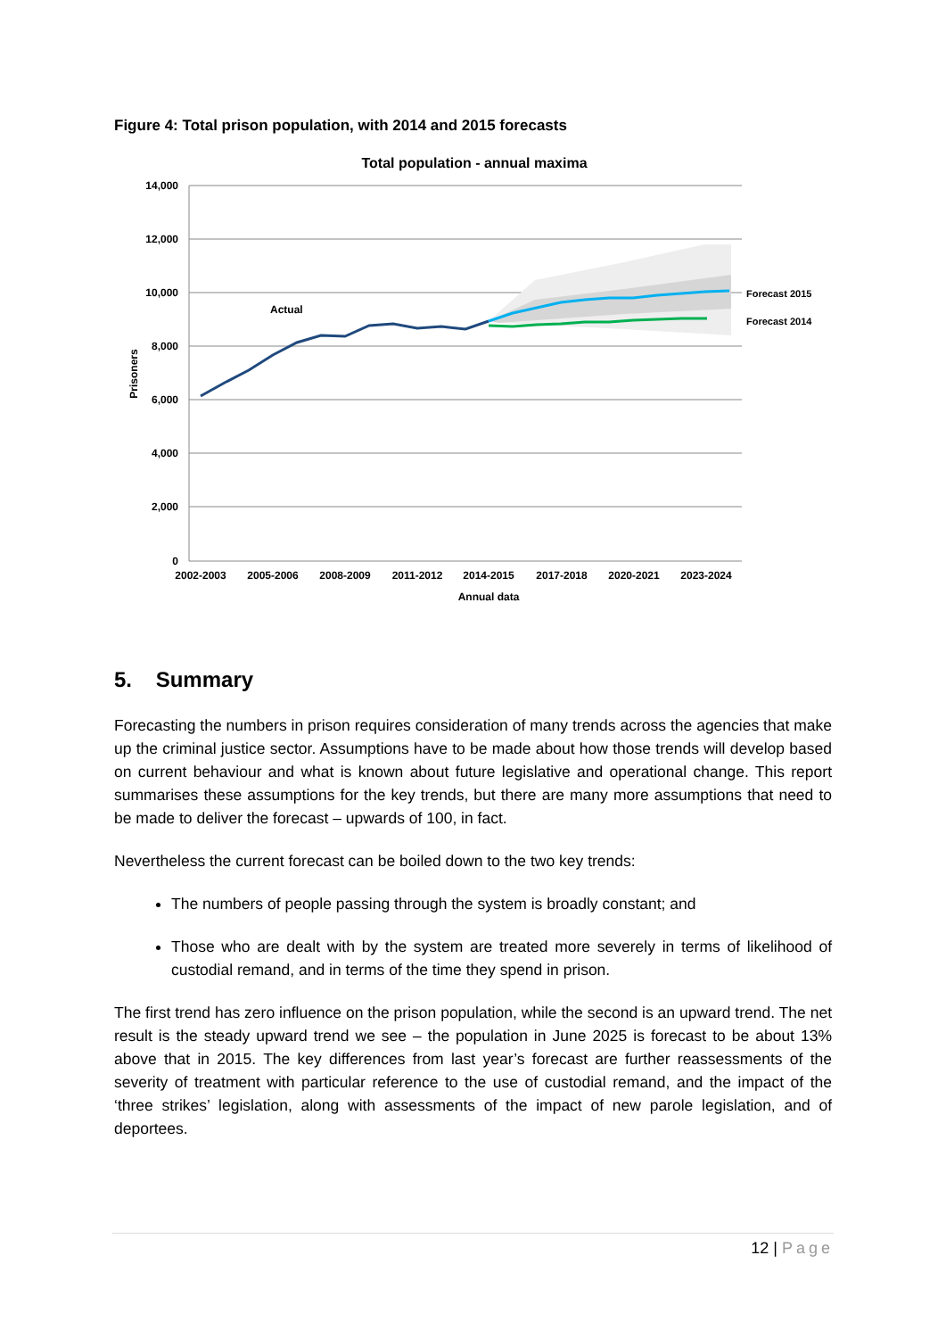Figure 4: Total prison population, with 2014 and 2015 forecasts
Total population - annual maxima
14,000
12,000
10,000
8,000
6,000
4,000
2,000
0
Prisoners
Actual
Forecast 2015
Forecast 2014
2002-2003
2005-2006
2008-2009
2011-2012
2014-2015
2017-2018
2020-2021
2023-2024
Annual data
5. Summary
Forecasting the numbers in prison requires consideration of many trends across the agencies that make up the criminal justice sector. Assumptions have to be made about how those trends will develop based on current behaviour and what is known about future legislative and operational change. This report summarises these assumptions for the key trends, but there are many more assumptions that need to be made to deliver the forecast – upwards of 100, in fact.
Nevertheless the current forecast can be boiled down to the two key trends:
The numbers of people passing through the system is broadly constant; and
Those who are dealt with by the system are treated more severely in terms of likelihood of custodial remand, and in terms of the time they spend in prison.
The first trend has zero influence on the prison population, while the second is an upward trend. The net result is the steady upward trend we see – the population in June 2025 is forecast to be about 13% above that in 2015. The key differences from last year’s forecast are further reassessments of the severity of treatment with particular reference to the use of custodial remand, and the impact of the ‘three strikes’ legislation, along with assessments of the impact of new parole legislation, and of deportees.
12 | Page